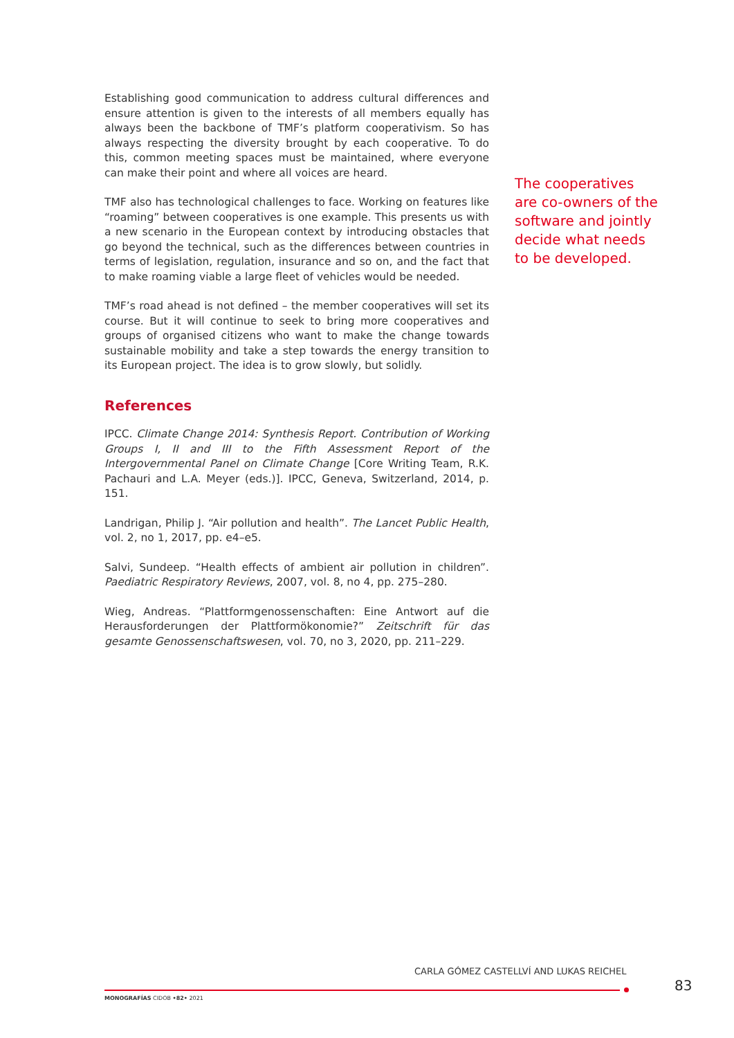Establishing good communication to address cultural differences and ensure attention is given to the interests of all members equally has always been the backbone of TMF’s platform cooperativism. So has always respecting the diversity brought by each cooperative. To do this, common meeting spaces must be maintained, where everyone can make their point and where all voices are heard.
TMF also has technological challenges to face. Working on features like “roaming” between cooperatives is one example. This presents us with a new scenario in the European context by introducing obstacles that go beyond the technical, such as the differences between countries in terms of legislation, regulation, insurance and so on, and the fact that to make roaming viable a large fleet of vehicles would be needed.
TMF’s road ahead is not defined – the member cooperatives will set its course. But it will continue to seek to bring more cooperatives and groups of organised citizens who want to make the change towards sustainable mobility and take a step towards the energy transition to its European project. The idea is to grow slowly, but solidly.
References
IPCC. Climate Change 2014: Synthesis Report. Contribution of Working Groups I, II and III to the Fifth Assessment Report of the Intergovernmental Panel on Climate Change [Core Writing Team, R.K. Pachauri and L.A. Meyer (eds.)]. IPCC, Geneva, Switzerland, 2014, p. 151.
Landrigan, Philip J. “Air pollution and health”. The Lancet Public Health, vol. 2, no 1, 2017, pp. e4–e5.
Salvi, Sundeep. “Health effects of ambient air pollution in children”. Paediatric Respiratory Reviews, 2007, vol. 8, no 4, pp. 275–280.
Wieg, Andreas. “Plattformgenossenschaften: Eine Antwort auf die Herausforderungen der Plattformökonomie?” Zeitschrift für das gesamte Genossenschaftswesen, vol. 70, no 3, 2020, pp. 211–229.
The cooperatives are co-owners of the software and jointly decide what needs to be developed.
CARLA GÓMEZ CASTELLVÍ AND LUKAS REICHEL
MONOGRAFÍAS CIDOB •82• 2021
83